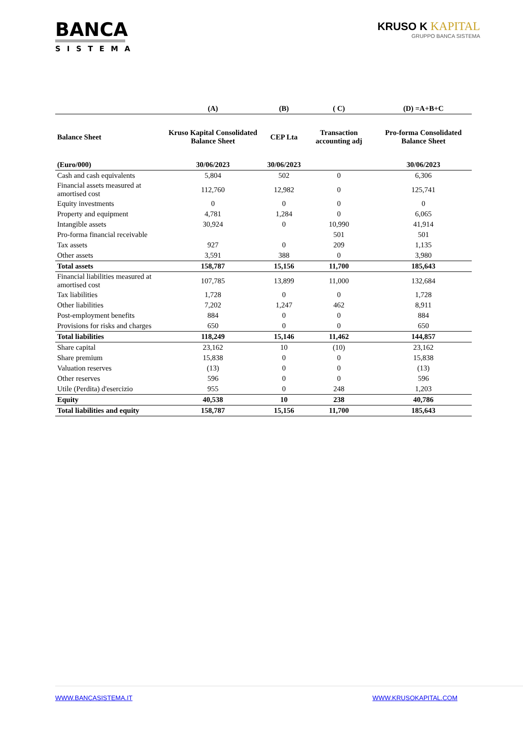BANCA
SISTEMA
KRUSO K KAPITAL
GRUPPO BANCA SISTEMA
| | (A) | (B) | ( C) | (D) =A+B+C |
| --- | --- | --- | --- | --- |
| Balance Sheet | Kruso Kapital Consolidated Balance Sheet | CEP Lta | Transaction accounting adj | Pro-forma Consolidated Balance Sheet |
| (Euro/000) | 30/06/2023 | 30/06/2023 | | 30/06/2023 |
| Cash and cash equivalents | 5,804 | 502 | 0 | 6,306 |
| Financial assets measured at amortised cost | 112,760 | 12,982 | 0 | 125,741 |
| Equity investments | 0 | 0 | 0 | 0 |
| Property and equipment | 4,781 | 1,284 | 0 | 6,065 |
| Intangible assets | 30,924 | 0 | 10,990 | 41,914 |
| Pro-forma financial receivable | | | 501 | 501 |
| Tax assets | 927 | 0 | 209 | 1,135 |
| Other assets | 3,591 | 388 | 0 | 3,980 |
| Total assets | 158,787 | 15,156 | 11,700 | 185,643 |
| Financial liabilities measured at amortised cost | 107,785 | 13,899 | 11,000 | 132,684 |
| Tax liabilities | 1,728 | 0 | 0 | 1,728 |
| Other liabilities | 7,202 | 1,247 | 462 | 8,911 |
| Post-employment benefits | 884 | 0 | 0 | 884 |
| Provisions for risks and charges | 650 | 0 | 0 | 650 |
| Total liabilities | 118,249 | 15,146 | 11,462 | 144,857 |
| Share capital | 23,162 | 10 | (10) | 23,162 |
| Share premium | 15,838 | 0 | 0 | 15,838 |
| Valuation reserves | (13) | 0 | 0 | (13) |
| Other reserves | 596 | 0 | 0 | 596 |
| Utile (Perdita) d'esercizio | 955 | 0 | 248 | 1,203 |
| Equity | 40,538 | 10 | 238 | 40,786 |
| Total liabilities and equity | 158,787 | 15,156 | 11,700 | 185,643 |
WWW.BANCASISTEMA.IT WWW.KRUSOKAPITAL.COM